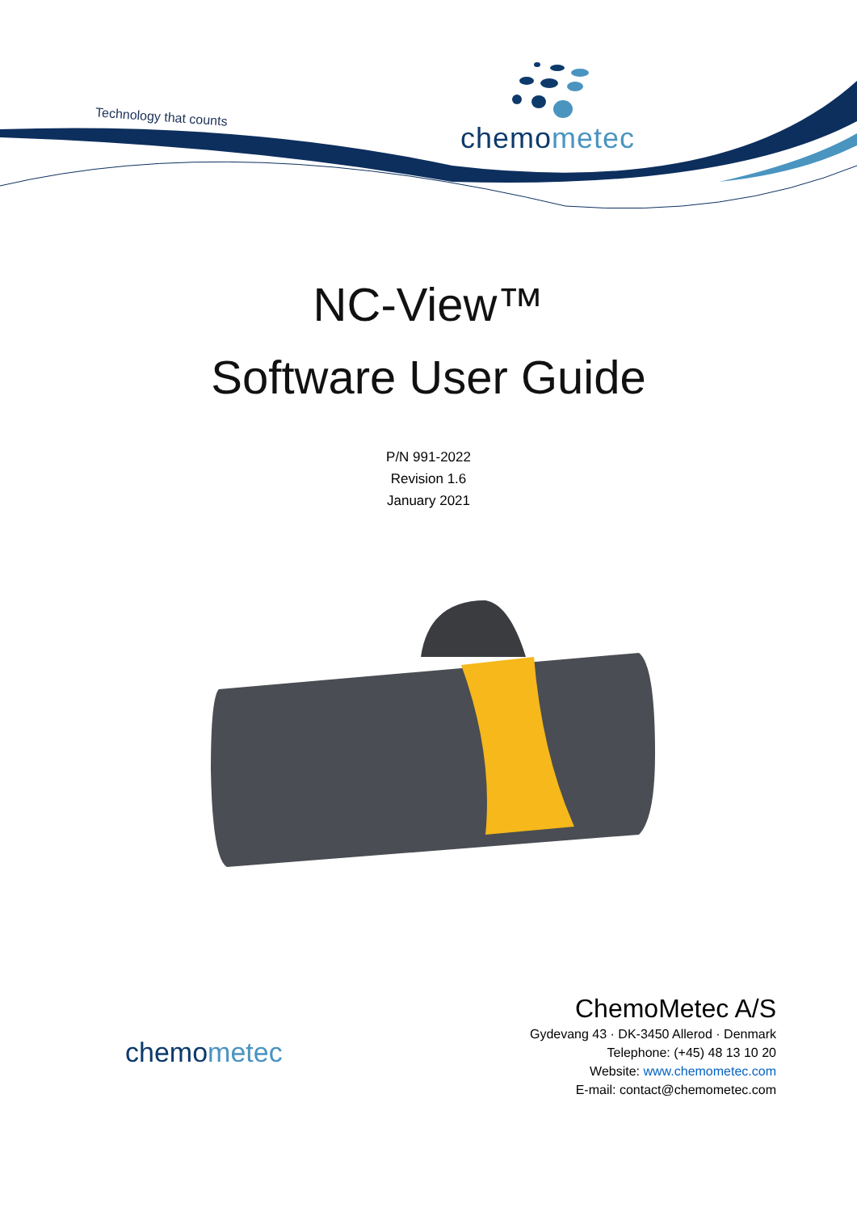Technology that counts
chemometec
NC-View™
Software User Guide
P/N 991-2022
Revision 1.6
January 2021
chemometec
ChemoMetec A/S
Gydevang 43 · DK-3450 Allerod · Denmark
Telephone: (+45) 48 13 10 20
Website: www.chemometec.com
E-mail: contact@chemometec.com